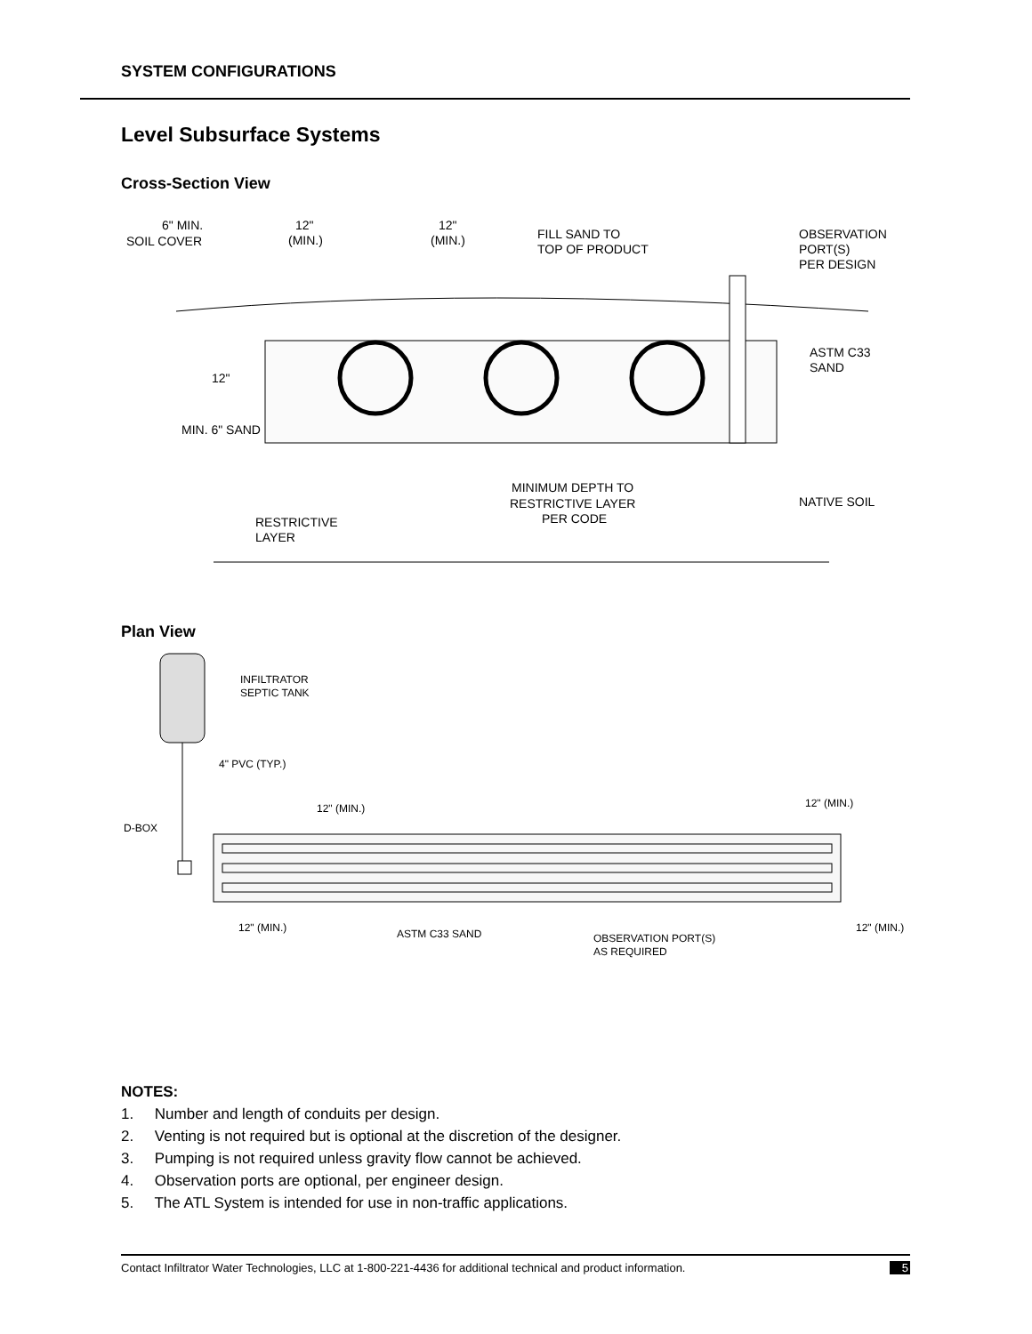SYSTEM CONFIGURATIONS
Level Subsurface Systems
Cross-Section View
6" MIN.
SOIL COVER
12"
(MIN.)
12"
(MIN.)
FILL SAND TO
TOP OF PRODUCT
OBSERVATION
PORT(S)
PER DESIGN
12"
MIN. 6" SAND
ASTM C33
SAND
MINIMUM DEPTH TO
RESTRICTIVE LAYER
PER CODE
NATIVE SOIL
RESTRICTIVE
LAYER
Plan View
INFILTRATOR
SEPTIC TANK
4" PVC (TYP.)
12" (MIN.)
12" (MIN.)
D-BOX
12" (MIN.)
ASTM C33 SAND
OBSERVATION PORT(S)
AS REQUIRED
12" (MIN.)
NOTES:
1. Number and length of conduits per design.
2. Venting is not required but is optional at the discretion of the designer.
3. Pumping is not required unless gravity flow cannot be achieved.
4. Observation ports are optional, per engineer design.
5. The ATL System is intended for use in non-traffic applications.
Contact Infiltrator Water Technologies, LLC at 1-800-221-4436 for additional technical and product information. 5